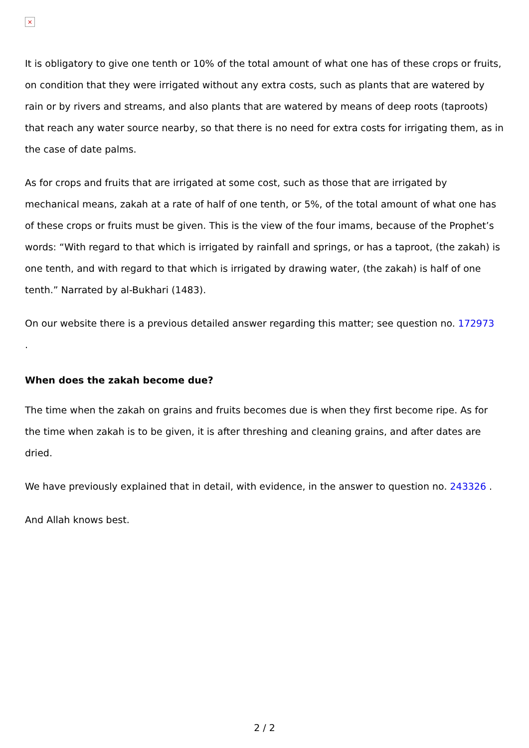×
It is obligatory to give one tenth or 10% of the total amount of what one has of these crops or fruits, on condition that they were irrigated without any extra costs, such as plants that are watered by rain or by rivers and streams, and also plants that are watered by means of deep roots (taproots) that reach any water source nearby, so that there is no need for extra costs for irrigating them, as in the case of date palms.
As for crops and fruits that are irrigated at some cost, such as those that are irrigated by mechanical means, zakah at a rate of half of one tenth, or 5%, of the total amount of what one has of these crops or fruits must be given. This is the view of the four imams, because of the Prophet’s words: “With regard to that which is irrigated by rainfall and springs, or has a taproot, (the zakah) is one tenth, and with regard to that which is irrigated by drawing water, (the zakah) is half of one tenth.” Narrated by al-Bukhari (1483).
On our website there is a previous detailed answer regarding this matter; see question no. 172973
.
When does the zakah become due?
The time when the zakah on grains and fruits becomes due is when they first become ripe. As for the time when zakah is to be given, it is after threshing and cleaning grains, and after dates are dried.
We have previously explained that in detail, with evidence, in the answer to question no. 243326 .
And Allah knows best.
2 / 2